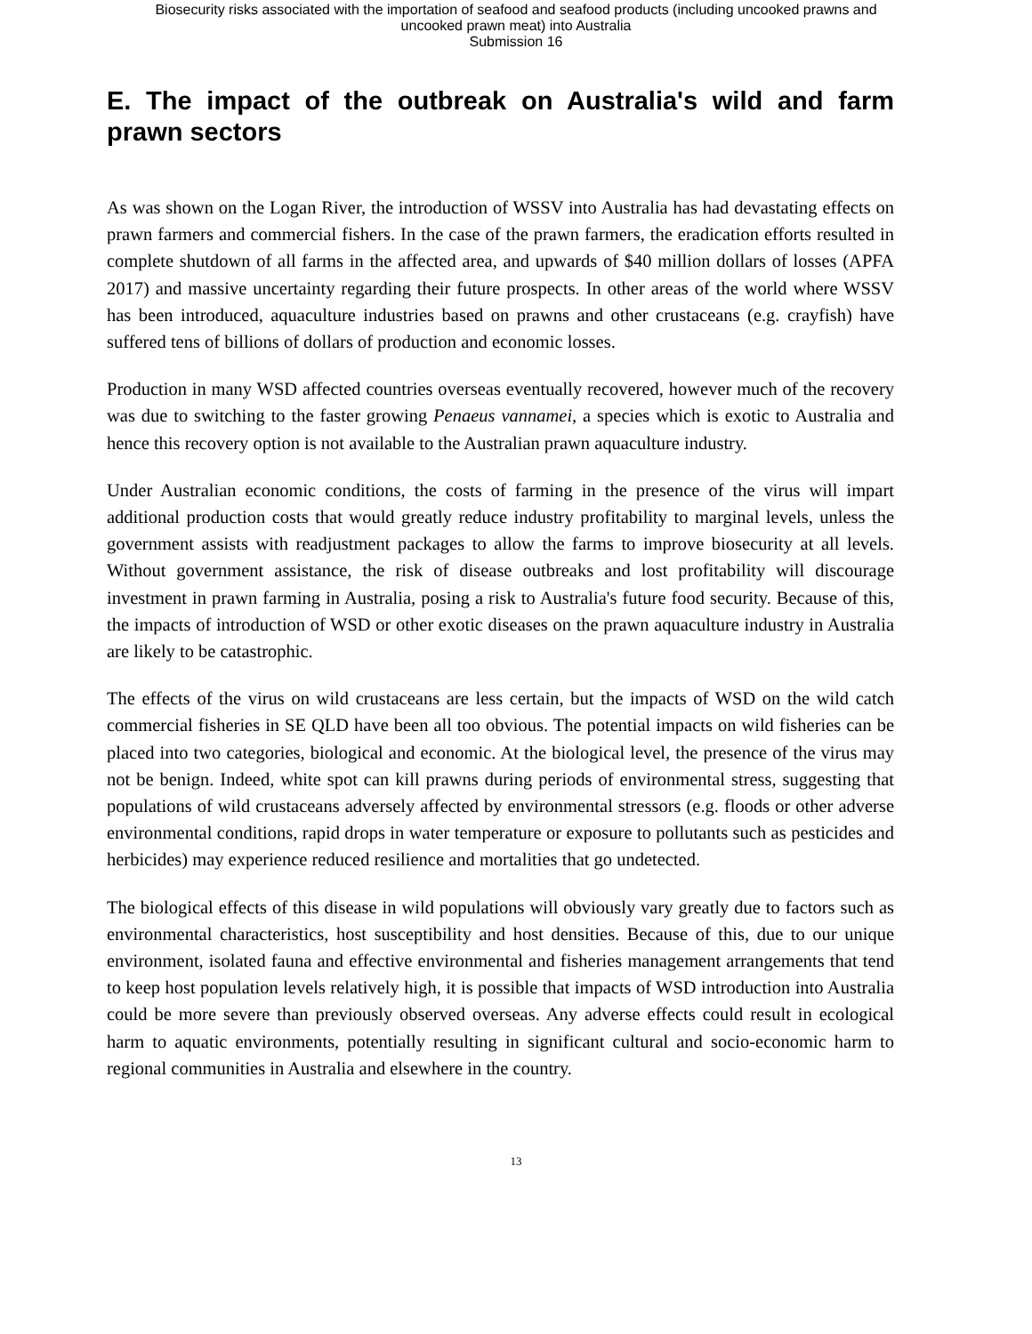Biosecurity risks associated with the importation of seafood and seafood products (including uncooked prawns and
uncooked prawn meat) into Australia
Submission 16
E. The impact of the outbreak on Australia's wild and farm prawn sectors
As was shown on the Logan River, the introduction of WSSV into Australia has had devastating effects on prawn farmers and commercial fishers. In the case of the prawn farmers, the eradication efforts resulted in complete shutdown of all farms in the affected area, and upwards of $40 million dollars of losses (APFA 2017) and massive uncertainty regarding their future prospects. In other areas of the world where WSSV has been introduced, aquaculture industries based on prawns and other crustaceans (e.g. crayfish) have suffered tens of billions of dollars of production and economic losses.
Production in many WSD affected countries overseas eventually recovered, however much of the recovery was due to switching to the faster growing Penaeus vannamei, a species which is exotic to Australia and hence this recovery option is not available to the Australian prawn aquaculture industry.
Under Australian economic conditions, the costs of farming in the presence of the virus will impart additional production costs that would greatly reduce industry profitability to marginal levels, unless the government assists with readjustment packages to allow the farms to improve biosecurity at all levels. Without government assistance, the risk of disease outbreaks and lost profitability will discourage investment in prawn farming in Australia, posing a risk to Australia's future food security. Because of this, the impacts of introduction of WSD or other exotic diseases on the prawn aquaculture industry in Australia are likely to be catastrophic.
The effects of the virus on wild crustaceans are less certain, but the impacts of WSD on the wild catch commercial fisheries in SE QLD have been all too obvious. The potential impacts on wild fisheries can be placed into two categories, biological and economic. At the biological level, the presence of the virus may not be benign. Indeed, white spot can kill prawns during periods of environmental stress, suggesting that populations of wild crustaceans adversely affected by environmental stressors (e.g. floods or other adverse environmental conditions, rapid drops in water temperature or exposure to pollutants such as pesticides and herbicides) may experience reduced resilience and mortalities that go undetected.
The biological effects of this disease in wild populations will obviously vary greatly due to factors such as environmental characteristics, host susceptibility and host densities. Because of this, due to our unique environment, isolated fauna and effective environmental and fisheries management arrangements that tend to keep host population levels relatively high, it is possible that impacts of WSD introduction into Australia could be more severe than previously observed overseas. Any adverse effects could result in ecological harm to aquatic environments, potentially resulting in significant cultural and socio-economic harm to regional communities in Australia and elsewhere in the country.
13